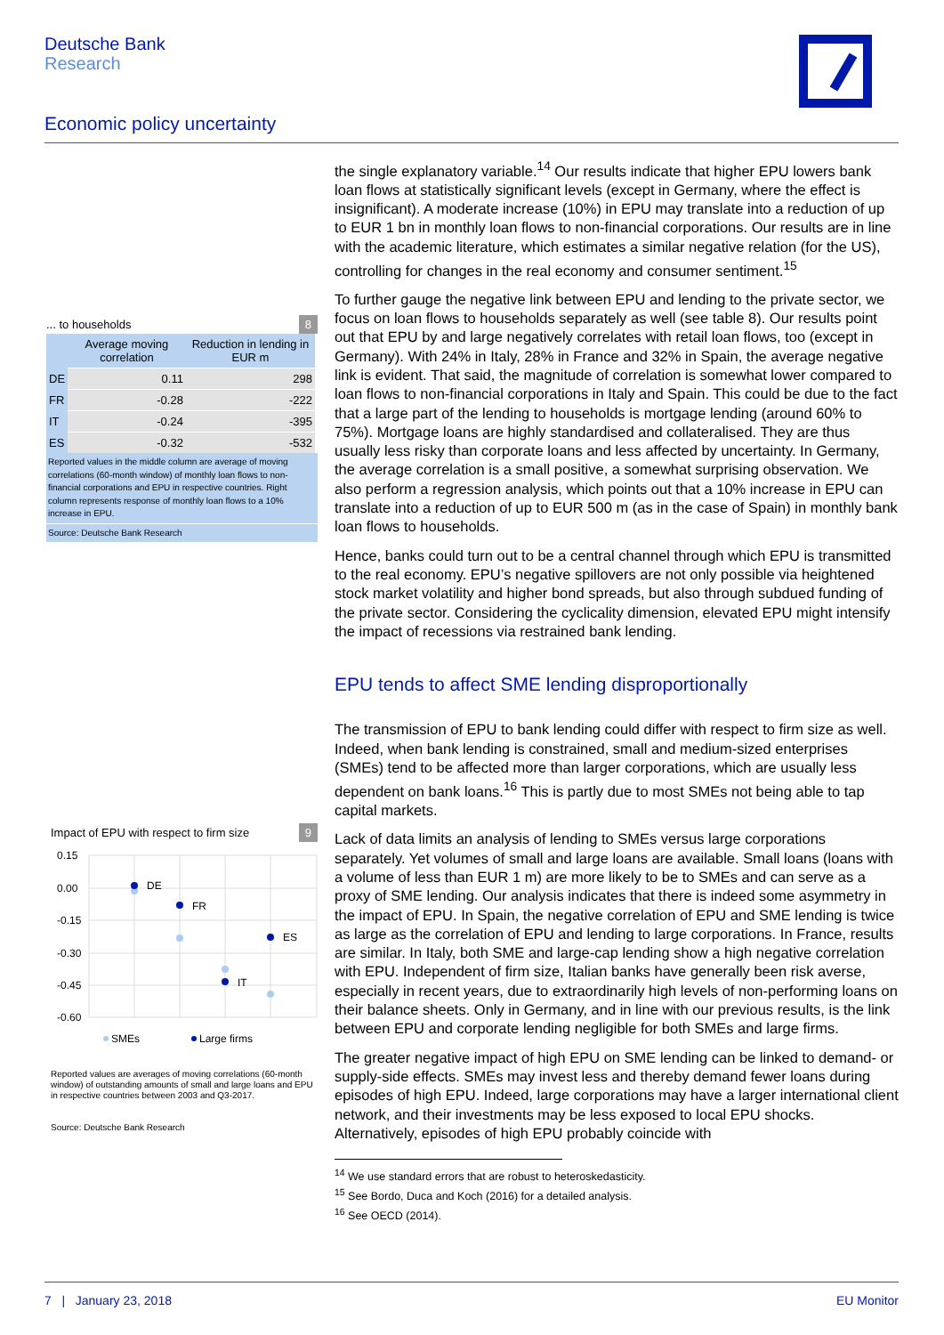Deutsche Bank
Research
Economic policy uncertainty
... to households 8
| | Average moving correlation | Reduction in lending in EUR m |
| --- | --- | --- |
| DE | 0.11 | 298 |
| FR | -0.28 | -222 |
| IT | -0.24 | -395 |
| ES | -0.32 | -532 |
Reported values in the middle column are average of moving correlations (60-month window) of monthly loan flows to non-financial corporations and EPU in respective countries. Right column represents response of monthly loan flows to a 10% increase in EPU.
Source: Deutsche Bank Research
Impact of EPU with respect to firm size 9
0.15
0.00
-0.15
-0.30
-0.45
-0.60
DE
FR
ES
IT
SMEs
Large firms
Reported values are averages of moving correlations (60-month window) of outstanding amounts of small and large loans and EPU in respective countries between 2003 and Q3-2017.
Source: Deutsche Bank Research
the single explanatory variable.<sup>14</sup> Our results indicate that higher EPU lowers bank loan flows at statistically significant levels (except in Germany, where the effect is insignificant). A moderate increase (10%) in EPU may translate into a reduction of up to EUR 1 bn in monthly loan flows to non-financial corporations. Our results are in line with the academic literature, which estimates a similar negative relation (for the US), controlling for changes in the real economy and consumer sentiment.<sup>15</sup>
To further gauge the negative link between EPU and lending to the private sector, we focus on loan flows to households separately as well (see table 8). Our results point out that EPU by and large negatively correlates with retail loan flows, too (except in Germany). With 24% in Italy, 28% in France and 32% in Spain, the average negative link is evident. That said, the magnitude of correlation is somewhat lower compared to loan flows to non-financial corporations in Italy and Spain. This could be due to the fact that a large part of the lending to households is mortgage lending (around 60% to 75%). Mortgage loans are highly standardised and collateralised. They are thus usually less risky than corporate loans and less affected by uncertainty. In Germany, the average correlation is a small positive, a somewhat surprising observation. We also perform a regression analysis, which points out that a 10% increase in EPU can translate into a reduction of up to EUR 500 m (as in the case of Spain) in monthly bank loan flows to households.
Hence, banks could turn out to be a central channel through which EPU is transmitted to the real economy. EPU’s negative spillovers are not only possible via heightened stock market volatility and higher bond spreads, but also through subdued funding of the private sector. Considering the cyclicality dimension, elevated EPU might intensify the impact of recessions via restrained bank lending.
EPU tends to affect SME lending disproportionally
The transmission of EPU to bank lending could differ with respect to firm size as well. Indeed, when bank lending is constrained, small and medium-sized enterprises (SMEs) tend to be affected more than larger corporations, which are usually less dependent on bank loans.<sup>16</sup> This is partly due to most SMEs not being able to tap capital markets.
Lack of data limits an analysis of lending to SMEs versus large corporations separately. Yet volumes of small and large loans are available. Small loans (loans with a volume of less than EUR 1 m) are more likely to be to SMEs and can serve as a proxy of SME lending. Our analysis indicates that there is indeed some asymmetry in the impact of EPU. In Spain, the negative correlation of EPU and SME lending is twice as large as the correlation of EPU and lending to large corporations. In France, results are similar. In Italy, both SME and large-cap lending show a high negative correlation with EPU. Independent of firm size, Italian banks have generally been risk averse, especially in recent years, due to extraordinarily high levels of non-performing loans on their balance sheets. Only in Germany, and in line with our previous results, is the link between EPU and corporate lending negligible for both SMEs and large firms.
The greater negative impact of high EPU on SME lending can be linked to demand- or supply-side effects. SMEs may invest less and thereby demand fewer loans during episodes of high EPU. Indeed, large corporations may have a larger international client network, and their investments may be less exposed to local EPU shocks. Alternatively, episodes of high EPU probably coincide with
<sup>14</sup> We use standard errors that are robust to heteroskedasticity.
<sup>15</sup> See Bordo, Duca and Koch (2016) for a detailed analysis.
<sup>16</sup> See OECD (2014).
7 | January 23, 2018 EU Monitor